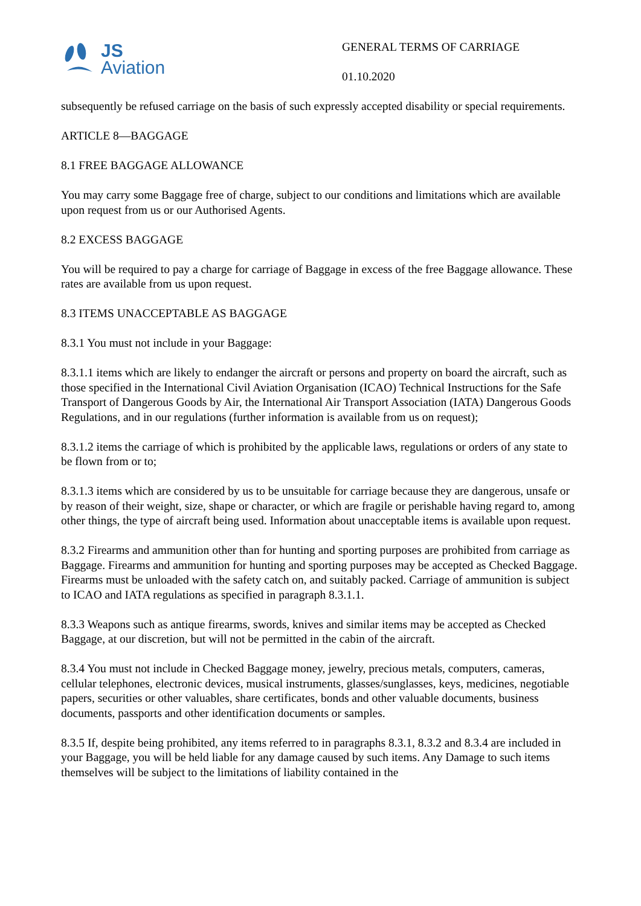JS
Aviation
GENERAL TERMS OF CARRIAGE
01.10.2020
subsequently be refused carriage on the basis of such expressly accepted disability or special requirements.
ARTICLE 8—BAGGAGE
8.1 FREE BAGGAGE ALLOWANCE
You may carry some Baggage free of charge, subject to our conditions and limitations which are available upon request from us or our Authorised Agents.
8.2 EXCESS BAGGAGE
You will be required to pay a charge for carriage of Baggage in excess of the free Baggage allowance. These rates are available from us upon request.
8.3 ITEMS UNACCEPTABLE AS BAGGAGE
8.3.1 You must not include in your Baggage:
8.3.1.1 items which are likely to endanger the aircraft or persons and property on board the aircraft, such as those specified in the International Civil Aviation Organisation (ICAO) Technical Instructions for the Safe Transport of Dangerous Goods by Air, the International Air Transport Association (IATA) Dangerous Goods Regulations, and in our regulations (further information is available from us on request);
8.3.1.2 items the carriage of which is prohibited by the applicable laws, regulations or orders of any state to be flown from or to;
8.3.1.3 items which are considered by us to be unsuitable for carriage because they are dangerous, unsafe or by reason of their weight, size, shape or character, or which are fragile or perishable having regard to, among other things, the type of aircraft being used. Information about unacceptable items is available upon request.
8.3.2 Firearms and ammunition other than for hunting and sporting purposes are prohibited from carriage as Baggage. Firearms and ammunition for hunting and sporting purposes may be accepted as Checked Baggage. Firearms must be unloaded with the safety catch on, and suitably packed. Carriage of ammunition is subject to ICAO and IATA regulations as specified in paragraph 8.3.1.1.
8.3.3 Weapons such as antique firearms, swords, knives and similar items may be accepted as Checked Baggage, at our discretion, but will not be permitted in the cabin of the aircraft.
8.3.4 You must not include in Checked Baggage money, jewelry, precious metals, computers, cameras, cellular telephones, electronic devices, musical instruments, glasses/sunglasses, keys, medicines, negotiable papers, securities or other valuables, share certificates, bonds and other valuable documents, business documents, passports and other identification documents or samples.
8.3.5 If, despite being prohibited, any items referred to in paragraphs 8.3.1, 8.3.2 and 8.3.4 are included in your Baggage, you will be held liable for any damage caused by such items. Any Damage to such items themselves will be subject to the limitations of liability contained in the